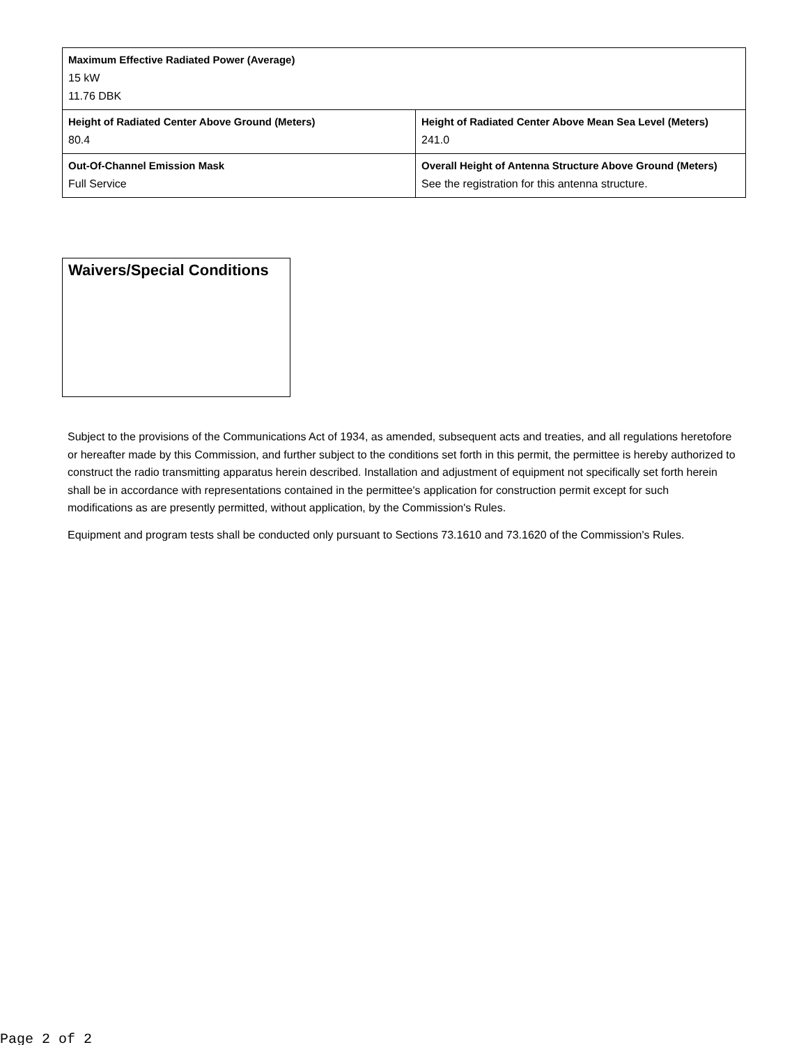| Maximum Effective Radiated Power (Average) 15 kW 11.76 DBK | |
| Height of Radiated Center Above Ground (Meters) 80.4 | Height of Radiated Center Above Mean Sea Level (Meters) 241.0 |
| Out-Of-Channel Emission Mask Full Service | Overall Height of Antenna Structure Above Ground (Meters) See the registration for this antenna structure. |
Waivers/Special Conditions
Subject to the provisions of the Communications Act of 1934, as amended, subsequent acts and treaties, and all regulations heretofore or hereafter made by this Commission, and further subject to the conditions set forth in this permit, the permittee is hereby authorized to construct the radio transmitting apparatus herein described. Installation and adjustment of equipment not specifically set forth herein shall be in accordance with representations contained in the permittee's application for construction permit except for such modifications as are presently permitted, without application, by the Commission's Rules.
Equipment and program tests shall be conducted only pursuant to Sections 73.1610 and 73.1620 of the Commission's Rules.
Page 2 of 2